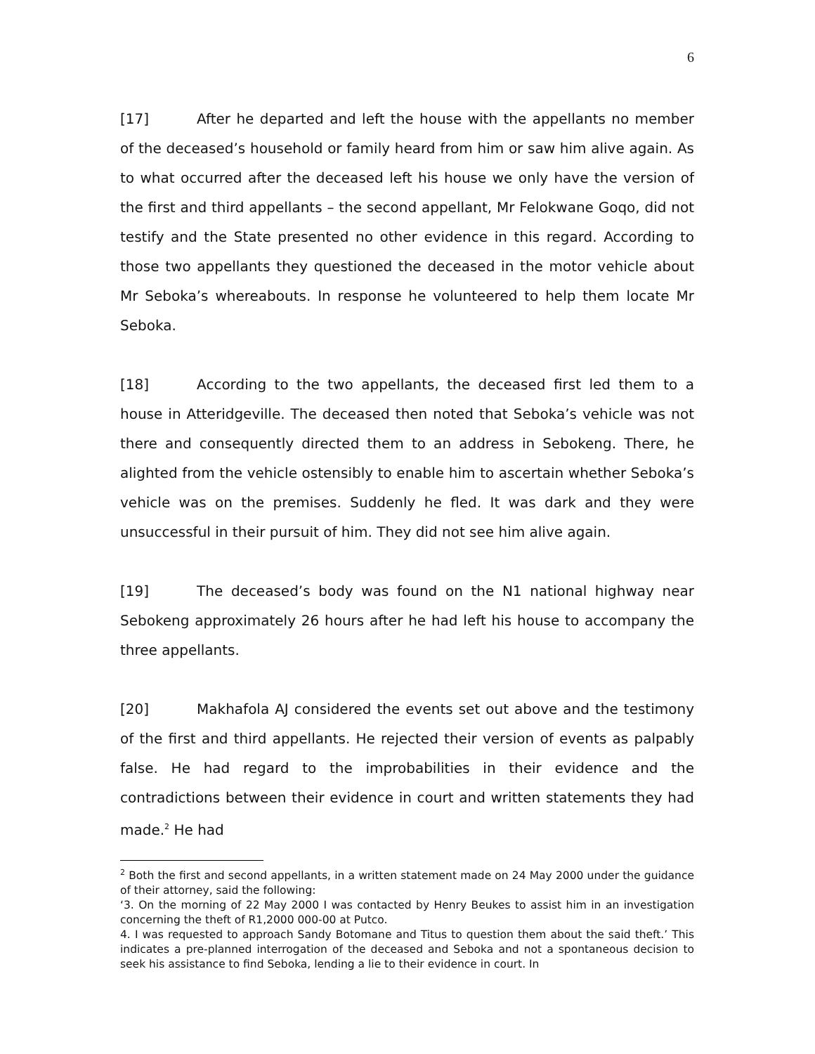6
[17] After he departed and left the house with the appellants no member of the deceased’s household or family heard from him or saw him alive again. As to what occurred after the deceased left his house we only have the version of the first and third appellants – the second appellant, Mr Felokwane Goqo, did not testify and the State presented no other evidence in this regard. According to those two appellants they questioned the deceased in the motor vehicle about Mr Seboka’s whereabouts. In response he volunteered to help them locate Mr Seboka.
[18] According to the two appellants, the deceased first led them to a house in Atteridgeville. The deceased then noted that Seboka’s vehicle was not there and consequently directed them to an address in Sebokeng. There, he alighted from the vehicle ostensibly to enable him to ascertain whether Seboka’s vehicle was on the premises. Suddenly he fled. It was dark and they were unsuccessful in their pursuit of him. They did not see him alive again.
[19] The deceased’s body was found on the N1 national highway near Sebokeng approximately 26 hours after he had left his house to accompany the three appellants.
[20] Makhafola AJ considered the events set out above and the testimony of the first and third appellants. He rejected their version of events as palpably false. He had regard to the improbabilities in their evidence and the contradictions between their evidence in court and written statements they had made.<sup>2</sup> He had
<sup>2</sup> Both the first and second appellants, in a written statement made on 24 May 2000 under the guidance of their attorney, said the following:
‘3. On the morning of 22 May 2000 I was contacted by Henry Beukes to assist him in an investigation concerning the theft of R1,2000 000-00 at Putco.
4. I was requested to approach Sandy Botomane and Titus to question them about the said theft.’ This indicates a pre-planned interrogation of the deceased and Seboka and not a spontaneous decision to seek his assistance to find Seboka, lending a lie to their evidence in court. In